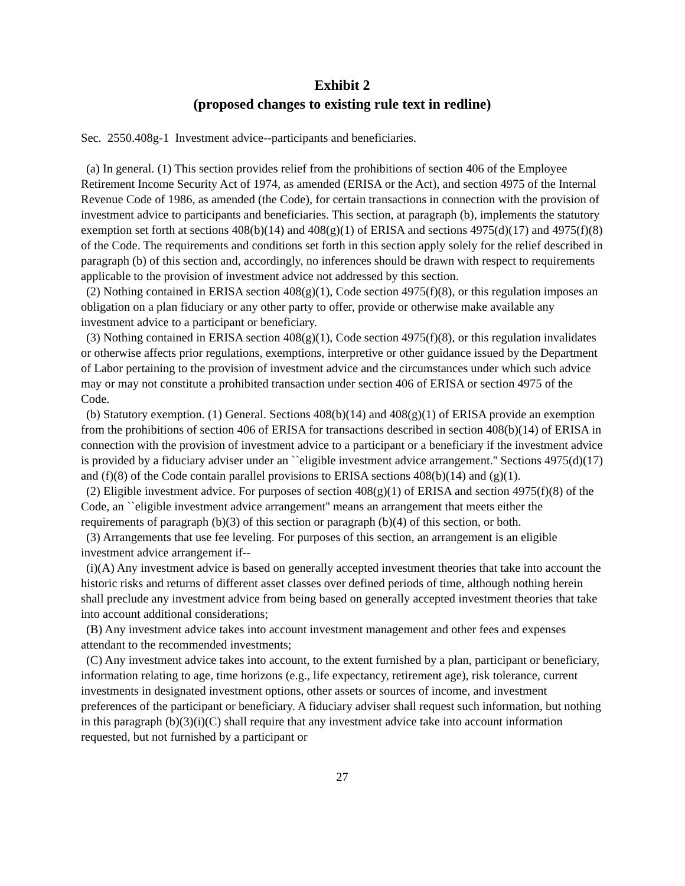Exhibit 2
(proposed changes to existing rule text in redline)
Sec. 2550.408g-1 Investment advice--participants and beneficiaries.
(a) In general. (1) This section provides relief from the prohibitions of section 406 of the Employee Retirement Income Security Act of 1974, as amended (ERISA or the Act), and section 4975 of the Internal Revenue Code of 1986, as amended (the Code), for certain transactions in connection with the provision of investment advice to participants and beneficiaries. This section, at paragraph (b), implements the statutory exemption set forth at sections 408(b)(14) and 408(g)(1) of ERISA and sections 4975(d)(17) and 4975(f)(8) of the Code. The requirements and conditions set forth in this section apply solely for the relief described in paragraph (b) of this section and, accordingly, no inferences should be drawn with respect to requirements applicable to the provision of investment advice not addressed by this section.
(2) Nothing contained in ERISA section 408(g)(1), Code section 4975(f)(8), or this regulation imposes an obligation on a plan fiduciary or any other party to offer, provide or otherwise make available any investment advice to a participant or beneficiary.
(3) Nothing contained in ERISA section 408(g)(1), Code section 4975(f)(8), or this regulation invalidates or otherwise affects prior regulations, exemptions, interpretive or other guidance issued by the Department of Labor pertaining to the provision of investment advice and the circumstances under which such advice may or may not constitute a prohibited transaction under section 406 of ERISA or section 4975 of the Code.
(b) Statutory exemption. (1) General. Sections 408(b)(14) and 408(g)(1) of ERISA provide an exemption from the prohibitions of section 406 of ERISA for transactions described in section 408(b)(14) of ERISA in connection with the provision of investment advice to a participant or a beneficiary if the investment advice is provided by a fiduciary adviser under an ``eligible investment advice arrangement.'' Sections 4975(d)(17) and (f)(8) of the Code contain parallel provisions to ERISA sections 408(b)(14) and (g)(1).
(2) Eligible investment advice. For purposes of section 408(g)(1) of ERISA and section 4975(f)(8) of the Code, an ``eligible investment advice arrangement'' means an arrangement that meets either the requirements of paragraph (b)(3) of this section or paragraph (b)(4) of this section, or both.
(3) Arrangements that use fee leveling. For purposes of this section, an arrangement is an eligible investment advice arrangement if--
(i)(A) Any investment advice is based on generally accepted investment theories that take into account the historic risks and returns of different asset classes over defined periods of time, although nothing herein shall preclude any investment advice from being based on generally accepted investment theories that take into account additional considerations;
(B) Any investment advice takes into account investment management and other fees and expenses attendant to the recommended investments;
(C) Any investment advice takes into account, to the extent furnished by a plan, participant or beneficiary, information relating to age, time horizons (e.g., life expectancy, retirement age), risk tolerance, current investments in designated investment options, other assets or sources of income, and investment preferences of the participant or beneficiary. A fiduciary adviser shall request such information, but nothing in this paragraph (b)(3)(i)(C) shall require that any investment advice take into account information requested, but not furnished by a participant or
27